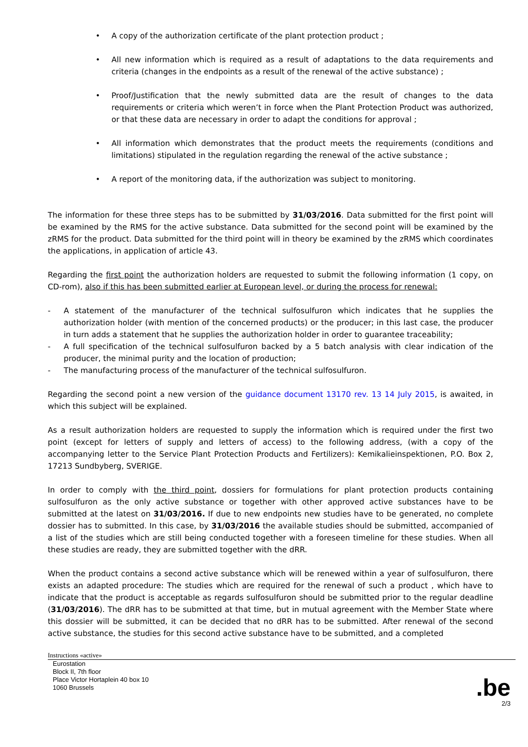• A copy of the authorization certificate of the plant protection product ;
• All new information which is required as a result of adaptations to the data requirements and criteria (changes in the endpoints as a result of the renewal of the active substance) ;
• Proof/Justification that the newly submitted data are the result of changes to the data requirements or criteria which weren’t in force when the Plant Protection Product was authorized, or that these data are necessary in order to adapt the conditions for approval ;
• All information which demonstrates that the product meets the requirements (conditions and limitations) stipulated in the regulation regarding the renewal of the active substance ;
• A report of the monitoring data, if the authorization was subject to monitoring.
The information for these three steps has to be submitted by 31/03/2016. Data submitted for the first point will be examined by the RMS for the active substance. Data submitted for the second point will be examined by the zRMS for the product. Data submitted for the third point will in theory be examined by the zRMS which coordinates the applications, in application of article 43.
Regarding the first point the authorization holders are requested to submit the following information (1 copy, on CD-rom), also if this has been submitted earlier at European level, or during the process for renewal:
- A statement of the manufacturer of the technical sulfosulfuron which indicates that he supplies the authorization holder (with mention of the concerned products) or the producer; in this last case, the producer in turn adds a statement that he supplies the authorization holder in order to guarantee traceability;
- A full specification of the technical sulfosulfuron backed by a 5 batch analysis with clear indication of the producer, the minimal purity and the location of production;
- The manufacturing process of the manufacturer of the technical sulfosulfuron.
Regarding the second point a new version of the guidance document 13170 rev. 13 14 July 2015, is awaited, in which this subject will be explained.
As a result authorization holders are requested to supply the information which is required under the first two point (except for letters of supply and letters of access) to the following address, (with a copy of the accompanying letter to the Service Plant Protection Products and Fertilizers): Kemikalieinspektionen, P.O. Box 2, 17213 Sundbyberg, SVERIGE.
In order to comply with the third point, dossiers for formulations for plant protection products containing sulfosulfuron as the only active substance or together with other approved active substances have to be submitted at the latest on 31/03/2016. If due to new endpoints new studies have to be generated, no complete dossier has to submitted. In this case, by 31/03/2016 the available studies should be submitted, accompanied of a list of the studies which are still being conducted together with a foreseen timeline for these studies. When all these studies are ready, they are submitted together with the dRR.
When the product contains a second active substance which will be renewed within a year of sulfosulfuron, there exists an adapted procedure: The studies which are required for the renewal of such a product , which have to indicate that the product is acceptable as regards sulfosulfuron should be submitted prior to the regular deadline (31/03/2016). The dRR has to be submitted at that time, but in mutual agreement with the Member State where this dossier will be submitted, it can be decided that no dRR has to be submitted. After renewal of the second active substance, the studies for this second active substance have to be submitted, and a completed
Instructions «active»
Eurostation
Block II, 7th floor
Place Victor Hortaplein 40 box 10
1060 Brussels
.be
2/3